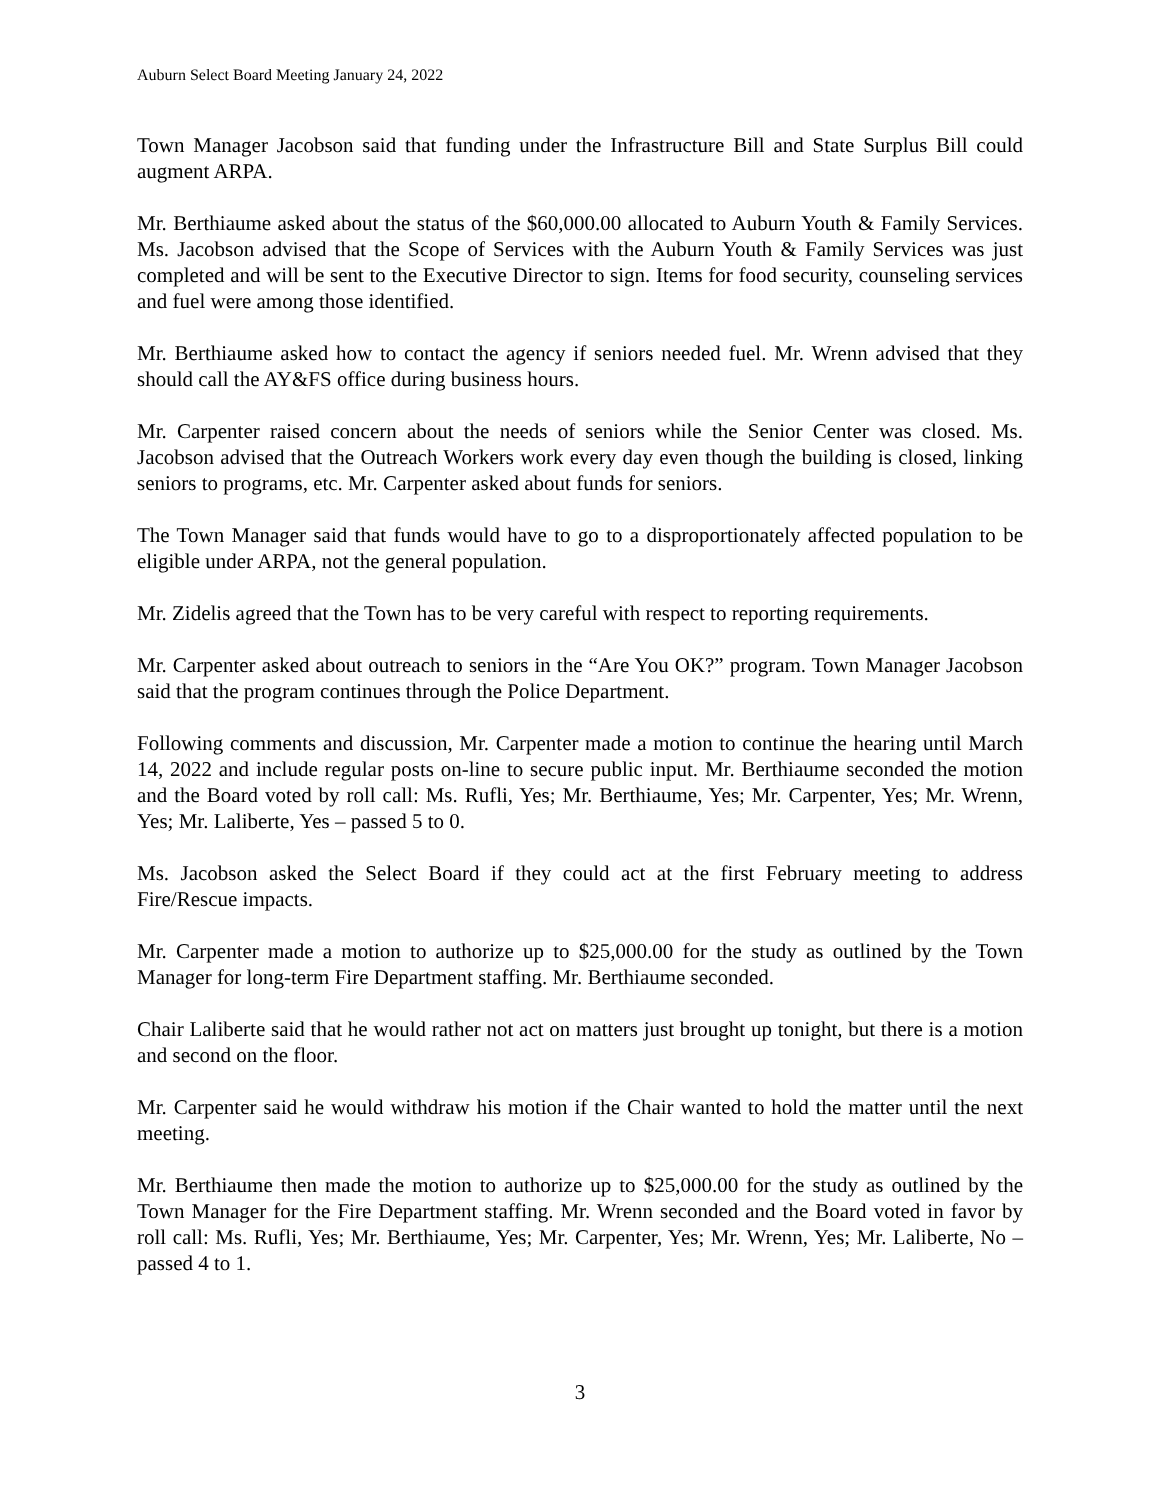Auburn Select Board Meeting January 24, 2022
Town Manager Jacobson said that funding under the Infrastructure Bill and State Surplus Bill could augment ARPA.
Mr. Berthiaume asked about the status of the $60,000.00 allocated to Auburn Youth & Family Services. Ms. Jacobson advised that the Scope of Services with the Auburn Youth & Family Services was just completed and will be sent to the Executive Director to sign. Items for food security, counseling services and fuel were among those identified.
Mr. Berthiaume asked how to contact the agency if seniors needed fuel. Mr. Wrenn advised that they should call the AY&FS office during business hours.
Mr. Carpenter raised concern about the needs of seniors while the Senior Center was closed. Ms. Jacobson advised that the Outreach Workers work every day even though the building is closed, linking seniors to programs, etc. Mr. Carpenter asked about funds for seniors.
The Town Manager said that funds would have to go to a disproportionately affected population to be eligible under ARPA, not the general population.
Mr. Zidelis agreed that the Town has to be very careful with respect to reporting requirements.
Mr. Carpenter asked about outreach to seniors in the “Are You OK?” program. Town Manager Jacobson said that the program continues through the Police Department.
Following comments and discussion, Mr. Carpenter made a motion to continue the hearing until March 14, 2022 and include regular posts on-line to secure public input. Mr. Berthiaume seconded the motion and the Board voted by roll call: Ms. Rufli, Yes; Mr. Berthiaume, Yes; Mr. Carpenter, Yes; Mr. Wrenn, Yes; Mr. Laliberte, Yes – passed 5 to 0.
Ms. Jacobson asked the Select Board if they could act at the first February meeting to address Fire/Rescue impacts.
Mr. Carpenter made a motion to authorize up to $25,000.00 for the study as outlined by the Town Manager for long-term Fire Department staffing. Mr. Berthiaume seconded.
Chair Laliberte said that he would rather not act on matters just brought up tonight, but there is a motion and second on the floor.
Mr. Carpenter said he would withdraw his motion if the Chair wanted to hold the matter until the next meeting.
Mr. Berthiaume then made the motion to authorize up to $25,000.00 for the study as outlined by the Town Manager for the Fire Department staffing. Mr. Wrenn seconded and the Board voted in favor by roll call: Ms. Rufli, Yes; Mr. Berthiaume, Yes; Mr. Carpenter, Yes; Mr. Wrenn, Yes; Mr. Laliberte, No – passed 4 to 1.
3